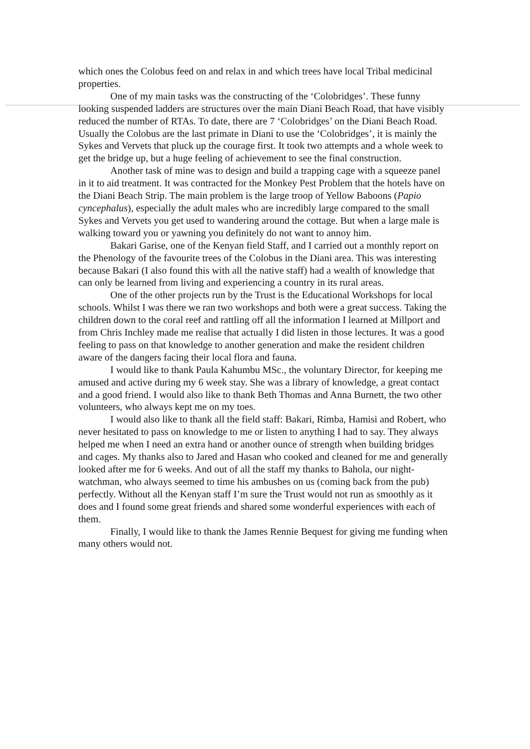which ones the Colobus feed on and relax in and which trees have local Tribal medicinal properties.
One of my main tasks was the constructing of the ‘Colobridges’. These funny looking suspended ladders are structures over the main Diani Beach Road, that have visibly reduced the number of RTAs. To date, there are 7 ‘Colobridges’ on the Diani Beach Road. Usually the Colobus are the last primate in Diani to use the ‘Colobridges’, it is mainly the Sykes and Vervets that pluck up the courage first. It took two attempts and a whole week to get the bridge up, but a huge feeling of achievement to see the final construction.
Another task of mine was to design and build a trapping cage with a squeeze panel in it to aid treatment. It was contracted for the Monkey Pest Problem that the hotels have on the Diani Beach Strip. The main problem is the large troop of Yellow Baboons (Papio cyncephalus), especially the adult males who are incredibly large compared to the small Sykes and Vervets you get used to wandering around the cottage. But when a large male is walking toward you or yawning you definitely do not want to annoy him.
Bakari Garise, one of the Kenyan field Staff, and I carried out a monthly report on the Phenology of the favourite trees of the Colobus in the Diani area. This was interesting because Bakari (I also found this with all the native staff) had a wealth of knowledge that can only be learned from living and experiencing a country in its rural areas.
One of the other projects run by the Trust is the Educational Workshops for local schools. Whilst I was there we ran two workshops and both were a great success. Taking the children down to the coral reef and rattling off all the information I learned at Millport and from Chris Inchley made me realise that actually I did listen in those lectures. It was a good feeling to pass on that knowledge to another generation and make the resident children aware of the dangers facing their local flora and fauna.
I would like to thank Paula Kahumbu MSc., the voluntary Director, for keeping me amused and active during my 6 week stay. She was a library of knowledge, a great contact and a good friend. I would also like to thank Beth Thomas and Anna Burnett, the two other volunteers, who always kept me on my toes.
I would also like to thank all the field staff: Bakari, Rimba, Hamisi and Robert, who never hesitated to pass on knowledge to me or listen to anything I had to say. They always helped me when I need an extra hand or another ounce of strength when building bridges and cages. My thanks also to Jared and Hasan who cooked and cleaned for me and generally looked after me for 6 weeks. And out of all the staff my thanks to Bahola, our night-watchman, who always seemed to time his ambushes on us (coming back from the pub) perfectly. Without all the Kenyan staff I’m sure the Trust would not run as smoothly as it does and I found some great friends and shared some wonderful experiences with each of them.
Finally, I would like to thank the James Rennie Bequest for giving me funding when many others would not.